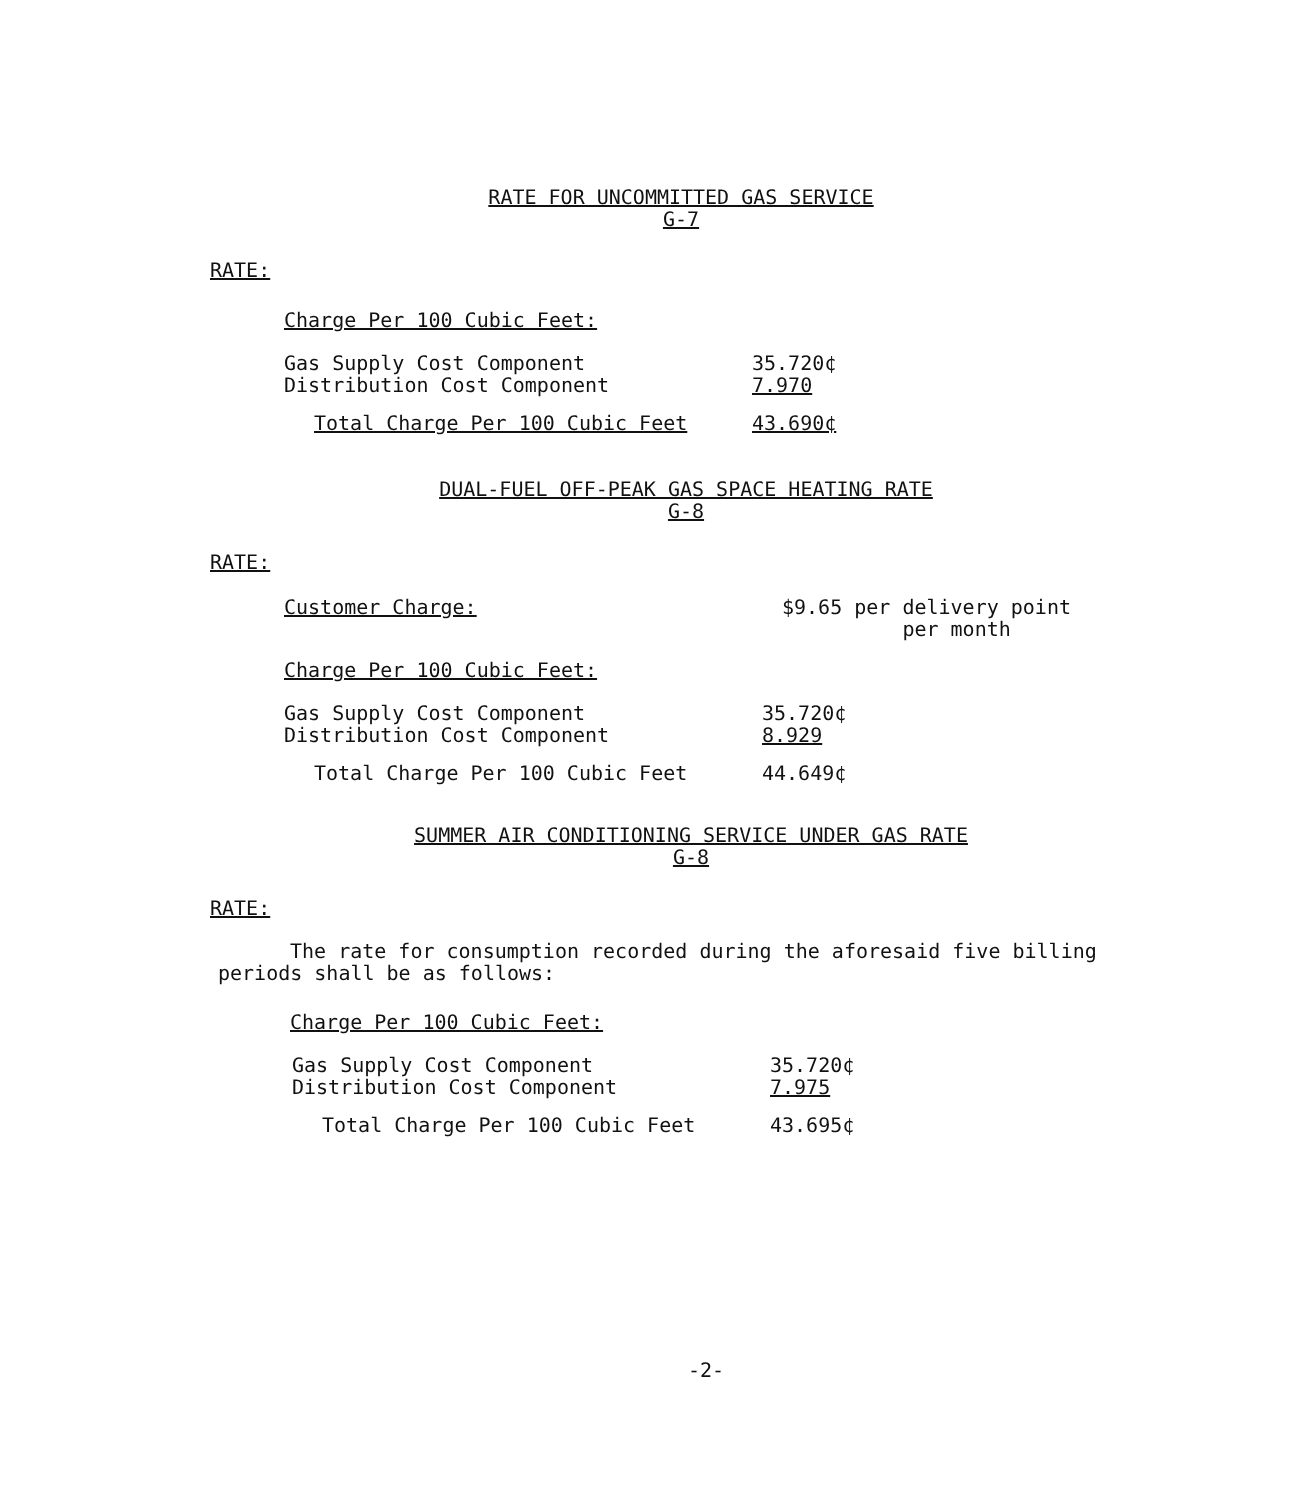RATE FOR UNCOMMITTED GAS SERVICE
G-7
RATE:
Charge Per 100 Cubic Feet:
| Gas Supply Cost Component | 35.720¢ |
| Distribution Cost Component | 7.970 |
| Total Charge Per 100 Cubic Feet | 43.690¢ |
DUAL-FUEL OFF-PEAK GAS SPACE HEATING RATE
G-8
RATE:
| Customer Charge: | $9.65 per delivery point per month |
Charge Per 100 Cubic Feet:
| Gas Supply Cost Component | 35.720¢ |
| Distribution Cost Component | 8.929 |
| Total Charge Per 100 Cubic Feet | 44.649¢ |
SUMMER AIR CONDITIONING SERVICE UNDER GAS RATE
G-8
RATE:
The rate for consumption recorded during the aforesaid five billing periods shall be as follows:
Charge Per 100 Cubic Feet:
| Gas Supply Cost Component | 35.720¢ |
| Distribution Cost Component | 7.975 |
| Total Charge Per 100 Cubic Feet | 43.695¢ |
-2-